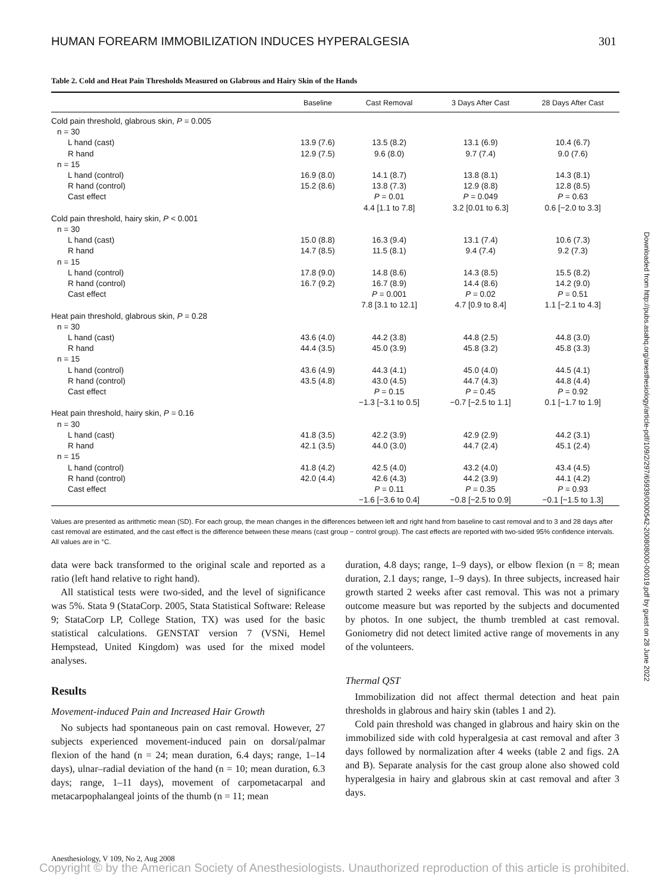HUMAN FOREARM IMMOBILIZATION INDUCES HYPERALGESIA 301
Table 2. Cold and Heat Pain Thresholds Measured on Glabrous and Hairy Skin of the Hands
| | Baseline | Cast Removal | 3 Days After Cast | 28 Days After Cast |
| --- | --- | --- | --- | --- |
| Cold pain threshold, glabrous skin, P = 0.005 | | | | |
| n = 30 | | | | |
| L hand (cast) | 13.9 (7.6) | 13.5 (8.2) | 13.1 (6.9) | 10.4 (6.7) |
| R hand | 12.9 (7.5) | 9.6 (8.0) | 9.7 (7.4) | 9.0 (7.6) |
| n = 15 | | | | |
| L hand (control) | 16.9 (8.0) | 14.1 (8.7) | 13.8 (8.1) | 14.3 (8.1) |
| R hand (control) | 15.2 (8.6) | 13.8 (7.3) | 12.9 (8.8) | 12.8 (8.5) |
| Cast effect | | P = 0.01 | P = 0.049 | P = 0.63 |
| | | 4.4 [1.1 to 7.8] | 3.2 [0.01 to 6.3] | 0.6 [−2.0 to 3.3] |
| Cold pain threshold, hairy skin, P < 0.001 | | | | |
| n = 30 | | | | |
| L hand (cast) | 15.0 (8.8) | 16.3 (9.4) | 13.1 (7.4) | 10.6 (7.3) |
| R hand | 14.7 (8.5) | 11.5 (8.1) | 9.4 (7.4) | 9.2 (7.3) |
| n = 15 | | | | |
| L hand (control) | 17.8 (9.0) | 14.8 (8.6) | 14.3 (8.5) | 15.5 (8.2) |
| R hand (control) | 16.7 (9.2) | 16.7 (8.9) | 14.4 (8.6) | 14.2 (9.0) |
| Cast effect | | P = 0.001 | P = 0.02 | P = 0.51 |
| | | 7.8 [3.1 to 12.1] | 4.7 [0.9 to 8.4] | 1.1 [−2.1 to 4.3] |
| Heat pain threshold, glabrous skin, P = 0.28 | | | | |
| n = 30 | | | | |
| L hand (cast) | 43.6 (4.0) | 44.2 (3.8) | 44.8 (2.5) | 44.8 (3.0) |
| R hand | 44.4 (3.5) | 45.0 (3.9) | 45.8 (3.2) | 45.8 (3.3) |
| n = 15 | | | | |
| L hand (control) | 43.6 (4.9) | 44.3 (4.1) | 45.0 (4.0) | 44.5 (4.1) |
| R hand (control) | 43.5 (4.8) | 43.0 (4.5) | 44.7 (4.3) | 44.8 (4.4) |
| Cast effect | | P = 0.15 | P = 0.45 | P = 0.92 |
| | | −1.3 [−3.1 to 0.5] | −0.7 [−2.5 to 1.1] | 0.1 [−1.7 to 1.9] |
| Heat pain threshold, hairy skin, P = 0.16 | | | | |
| n = 30 | | | | |
| L hand (cast) | 41.8 (3.5) | 42.2 (3.9) | 42.9 (2.9) | 44.2 (3.1) |
| R hand | 42.1 (3.5) | 44.0 (3.0) | 44.7 (2.4) | 45.1 (2.4) |
| n = 15 | | | | |
| L hand (control) | 41.8 (4.2) | 42.5 (4.0) | 43.2 (4.0) | 43.4 (4.5) |
| R hand (control) | 42.0 (4.4) | 42.6 (4.3) | 44.2 (3.9) | 44.1 (4.2) |
| Cast effect | | P = 0.11 | P = 0.35 | P = 0.93 |
| | | −1.6 [−3.6 to 0.4] | −0.8 [−2.5 to 0.9] | −0.1 [−1.5 to 1.3] |
Values are presented as arithmetic mean (SD). For each group, the mean changes in the differences between left and right hand from baseline to cast removal and to 3 and 28 days after cast removal are estimated, and the cast effect is the difference between these means (cast group − control group). The cast effects are reported with two-sided 95% confidence intervals. All values are in °C.
data were back transformed to the original scale and reported as a ratio (left hand relative to right hand).
All statistical tests were two-sided, and the level of significance was 5%. Stata 9 (StataCorp. 2005, Stata Statistical Software: Release 9; StataCorp LP, College Station, TX) was used for the basic statistical calculations. GENSTAT version 7 (VSNi, Hemel Hempstead, United Kingdom) was used for the mixed model analyses.
Results
Movement-induced Pain and Increased Hair Growth
No subjects had spontaneous pain on cast removal. However, 27 subjects experienced movement-induced pain on dorsal/palmar flexion of the hand (n = 24; mean duration, 6.4 days; range, 1–14 days), ulnar–radial deviation of the hand (n = 10; mean duration, 6.3 days; range, 1–11 days), movement of carpometacarpal and metacarpophalangeal joints of the thumb (n = 11; mean
duration, 4.8 days; range, 1–9 days), or elbow flexion (n = 8; mean duration, 2.1 days; range, 1–9 days). In three subjects, increased hair growth started 2 weeks after cast removal. This was not a primary outcome measure but was reported by the subjects and documented by photos. In one subject, the thumb trembled at cast removal. Goniometry did not detect limited active range of movements in any of the volunteers.
Thermal QST
Immobilization did not affect thermal detection and heat pain thresholds in glabrous and hairy skin (tables 1 and 2).
Cold pain threshold was changed in glabrous and hairy skin on the immobilized side with cold hyperalgesia at cast removal and after 3 days followed by normalization after 4 weeks (table 2 and figs. 2A and B). Separate analysis for the cast group alone also showed cold hyperalgesia in hairy and glabrous skin at cast removal and after 3 days.
Anesthesiology, V 109, No 2, Aug 2008
Copyright © by the American Society of Anesthesiologists. Unauthorized reproduction of this article is prohibited.
Downloaded from http://pubs.asahq.org/anesthesiology/article-pdf/109/2/297/65939/0000542-200808000-00019.pdf by guest on 28 June 2022